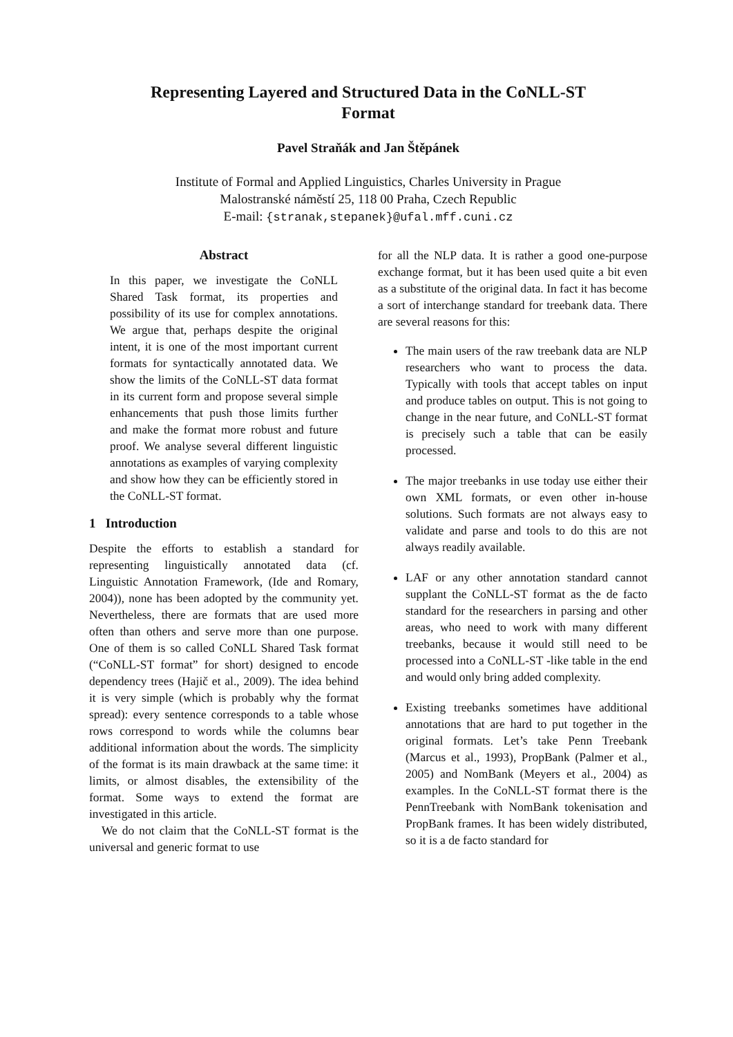Representing Layered and Structured Data in the CoNLL-ST
Format
Pavel Straňák and Jan Štěpánek
Institute of Formal and Applied Linguistics, Charles University in Prague
Malostranské náměstí 25, 118 00 Praha, Czech Republic
E-mail: {stranak,stepanek}@ufal.mff.cuni.cz
Abstract
In this paper, we investigate the CoNLL Shared Task format, its properties and possibility of its use for complex annotations. We argue that, perhaps despite the original intent, it is one of the most important current formats for syntactically annotated data. We show the limits of the CoNLL-ST data format in its current form and propose several simple enhancements that push those limits further and make the format more robust and future proof. We analyse several different linguistic annotations as examples of varying complexity and show how they can be efficiently stored in the CoNLL-ST format.
1 Introduction
Despite the efforts to establish a standard for representing linguistically annotated data (cf. Linguistic Annotation Framework, (Ide and Romary, 2004)), none has been adopted by the community yet. Nevertheless, there are formats that are used more often than others and serve more than one purpose. One of them is so called CoNLL Shared Task format (“CoNLL-ST format” for short) designed to encode dependency trees (Hajič et al., 2009). The idea behind it is very simple (which is probably why the format spread): every sentence corresponds to a table whose rows correspond to words while the columns bear additional information about the words. The simplicity of the format is its main drawback at the same time: it limits, or almost disables, the extensibility of the format. Some ways to extend the format are investigated in this article.
We do not claim that the CoNLL-ST format is the universal and generic format to use
for all the NLP data. It is rather a good one-purpose exchange format, but it has been used quite a bit even as a substitute of the original data. In fact it has become a sort of interchange standard for treebank data. There are several reasons for this:
The main users of the raw treebank data are NLP researchers who want to process the data. Typically with tools that accept tables on input and produce tables on output. This is not going to change in the near future, and CoNLL-ST format is precisely such a table that can be easily processed.
The major treebanks in use today use either their own XML formats, or even other in-house solutions. Such formats are not always easy to validate and parse and tools to do this are not always readily available.
LAF or any other annotation standard cannot supplant the CoNLL-ST format as the de facto standard for the researchers in parsing and other areas, who need to work with many different treebanks, because it would still need to be processed into a CoNLL-ST -like table in the end and would only bring added complexity.
Existing treebanks sometimes have additional annotations that are hard to put together in the original formats. Let’s take Penn Treebank (Marcus et al., 1993), PropBank (Palmer et al., 2005) and NomBank (Meyers et al., 2004) as examples. In the CoNLL-ST format there is the PennTreebank with NomBank tokenisation and PropBank frames. It has been widely distributed, so it is a de facto standard for